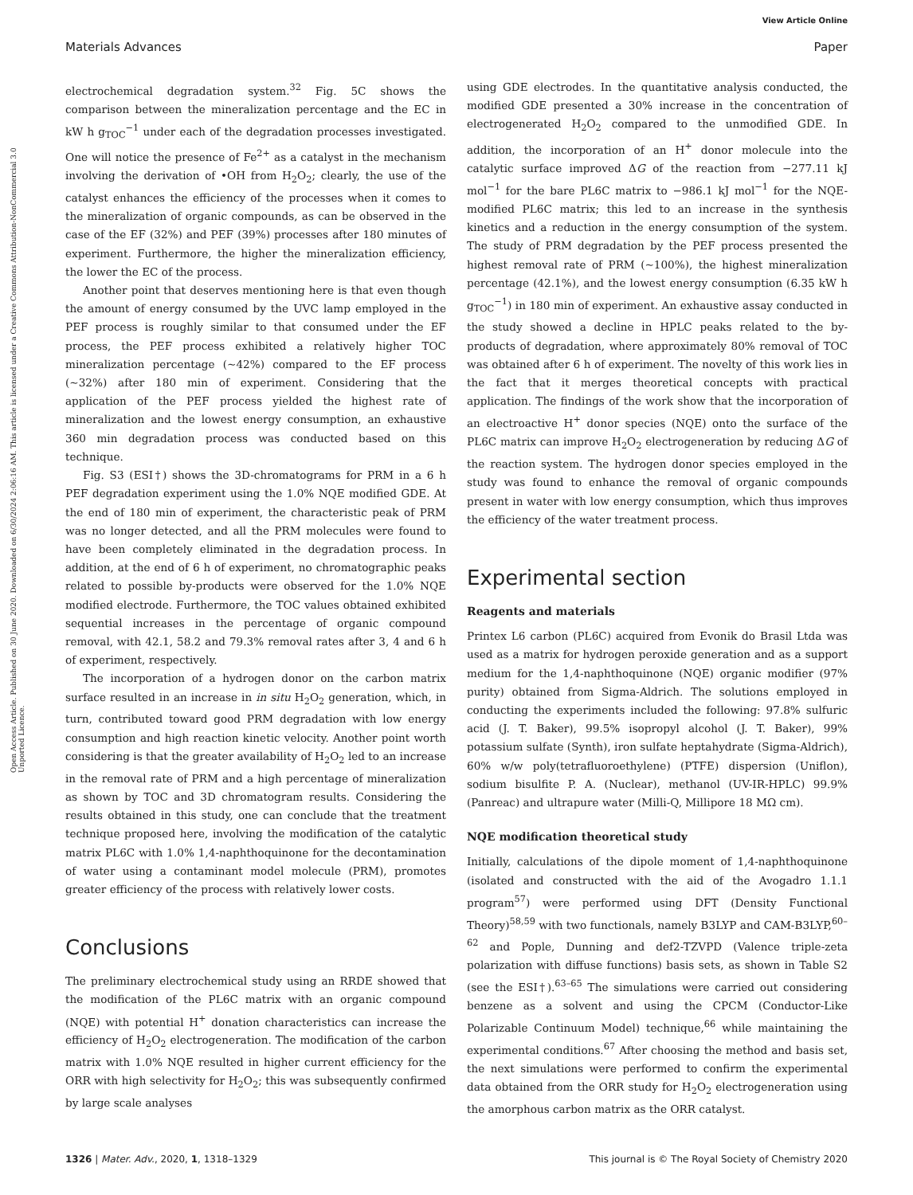View Article Online
Materials Advances Paper
Open Access Article. Published on 30 June 2020. Downloaded on 6/30/2024 2:06:16 AM. This article is licensed under a Creative Commons Attribution-NonCommercial 3.0 Unported Licence.
electrochemical degradation system.<sup>32</sup> Fig. 5C shows the comparison between the mineralization percentage and the EC in kW h g<sub>TOC</sub><sup>−1</sup> under each of the degradation processes investigated. One will notice the presence of Fe<sup>2+</sup> as a catalyst in the mechanism involving the derivation of •OH from H<sub>2</sub>O<sub>2</sub>; clearly, the use of the catalyst enhances the efficiency of the processes when it comes to the mineralization of organic compounds, as can be observed in the case of the EF (32%) and PEF (39%) processes after 180 minutes of experiment. Furthermore, the higher the mineralization efficiency, the lower the EC of the process.
Another point that deserves mentioning here is that even though the amount of energy consumed by the UVC lamp employed in the PEF process is roughly similar to that consumed under the EF process, the PEF process exhibited a relatively higher TOC mineralization percentage (∼42%) compared to the EF process (∼32%) after 180 min of experiment. Considering that the application of the PEF process yielded the highest rate of mineralization and the lowest energy consumption, an exhaustive 360 min degradation process was conducted based on this technique.
Fig. S3 (ESI†) shows the 3D-chromatograms for PRM in a 6 h PEF degradation experiment using the 1.0% NQE modified GDE. At the end of 180 min of experiment, the characteristic peak of PRM was no longer detected, and all the PRM molecules were found to have been completely eliminated in the degradation process. In addition, at the end of 6 h of experiment, no chromatographic peaks related to possible by-products were observed for the 1.0% NQE modified electrode. Furthermore, the TOC values obtained exhibited sequential increases in the percentage of organic compound removal, with 42.1, 58.2 and 79.3% removal rates after 3, 4 and 6 h of experiment, respectively.
The incorporation of a hydrogen donor on the carbon matrix surface resulted in an increase in in situ H<sub>2</sub>O<sub>2</sub> generation, which, in turn, contributed toward good PRM degradation with low energy consumption and high reaction kinetic velocity. Another point worth considering is that the greater availability of H<sub>2</sub>O<sub>2</sub> led to an increase in the removal rate of PRM and a high percentage of mineralization as shown by TOC and 3D chromatogram results. Considering the results obtained in this study, one can conclude that the treatment technique proposed here, involving the modification of the catalytic matrix PL6C with 1.0% 1,4-naphthoquinone for the decontamination of water using a contaminant model molecule (PRM), promotes greater efficiency of the process with relatively lower costs.
Conclusions
The preliminary electrochemical study using an RRDE showed that the modification of the PL6C matrix with an organic compound (NQE) with potential H<sup>+</sup> donation characteristics can increase the efficiency of H<sub>2</sub>O<sub>2</sub> electrogeneration. The modification of the carbon matrix with 1.0% NQE resulted in higher current efficiency for the ORR with high selectivity for H<sub>2</sub>O<sub>2</sub>; this was subsequently confirmed by large scale analyses
using GDE electrodes. In the quantitative analysis conducted, the modified GDE presented a 30% increase in the concentration of electrogenerated H<sub>2</sub>O<sub>2</sub> compared to the unmodified GDE. In addition, the incorporation of an H<sup>+</sup> donor molecule into the catalytic surface improved ΔG of the reaction from −277.11 kJ mol<sup>−1</sup> for the bare PL6C matrix to −986.1 kJ mol<sup>−1</sup> for the NQE-modified PL6C matrix; this led to an increase in the synthesis kinetics and a reduction in the energy consumption of the system. The study of PRM degradation by the PEF process presented the highest removal rate of PRM (∼100%), the highest mineralization percentage (42.1%), and the lowest energy consumption (6.35 kW h g<sub>TOC</sub><sup>−1</sup>) in 180 min of experiment. An exhaustive assay conducted in the study showed a decline in HPLC peaks related to the by-products of degradation, where approximately 80% removal of TOC was obtained after 6 h of experiment. The novelty of this work lies in the fact that it merges theoretical concepts with practical application. The findings of the work show that the incorporation of an electroactive H<sup>+</sup> donor species (NQE) onto the surface of the PL6C matrix can improve H<sub>2</sub>O<sub>2</sub> electrogeneration by reducing ΔG of the reaction system. The hydrogen donor species employed in the study was found to enhance the removal of organic compounds present in water with low energy consumption, which thus improves the efficiency of the water treatment process.
Experimental section
Reagents and materials
Printex L6 carbon (PL6C) acquired from Evonik do Brasil Ltda was used as a matrix for hydrogen peroxide generation and as a support medium for the 1,4-naphthoquinone (NQE) organic modifier (97% purity) obtained from Sigma-Aldrich. The solutions employed in conducting the experiments included the following: 97.8% sulfuric acid (J. T. Baker), 99.5% isopropyl alcohol (J. T. Baker), 99% potassium sulfate (Synth), iron sulfate heptahydrate (Sigma-Aldrich), 60% w/w poly(tetrafluoroethylene) (PTFE) dispersion (Uniflon), sodium bisulfite P. A. (Nuclear), methanol (UV-IR-HPLC) 99.9% (Panreac) and ultrapure water (Milli-Q, Millipore 18 MΩ cm).
NQE modification theoretical study
Initially, calculations of the dipole moment of 1,4-naphthoquinone (isolated and constructed with the aid of the Avogadro 1.1.1 program<sup>57</sup>) were performed using DFT (Density Functional Theory)<sup>58,59</sup> with two functionals, namely B3LYP and CAM-B3LYP,<sup>60–62</sup> and Pople, Dunning and def2-TZVPD (Valence triple-zeta polarization with diffuse functions) basis sets, as shown in Table S2 (see the ESI†).<sup>63–65</sup> The simulations were carried out considering benzene as a solvent and using the CPCM (Conductor-Like Polarizable Continuum Model) technique,<sup>66</sup> while maintaining the experimental conditions.<sup>67</sup> After choosing the method and basis set, the next simulations were performed to confirm the experimental data obtained from the ORR study for H<sub>2</sub>O<sub>2</sub> electrogeneration using the amorphous carbon matrix as the ORR catalyst.
1326 | Mater. Adv., 2020, 1, 1318–1329 This journal is © The Royal Society of Chemistry 2020